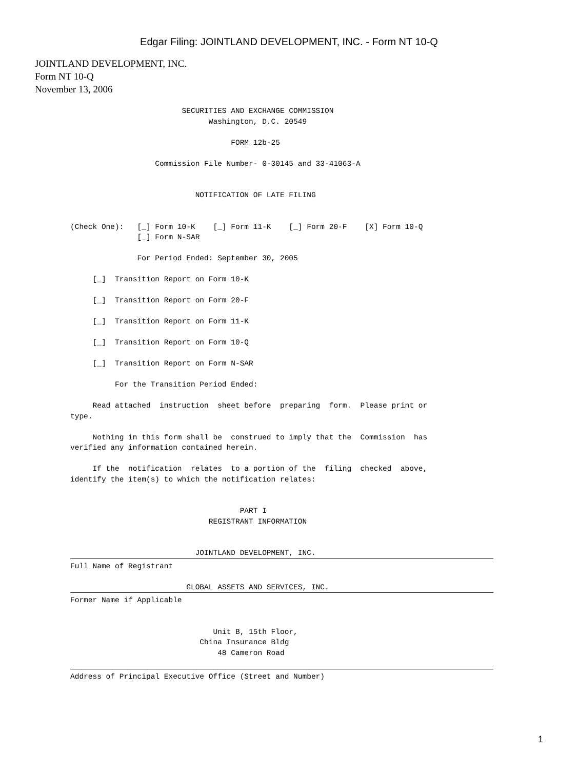Edgar Filing: JOINTLAND DEVELOPMENT, INC. - Form NT 10-Q
JOINTLAND DEVELOPMENT, INC.
Form NT 10-Q
November 13, 2006
                         SECURITIES AND EXCHANGE COMMISSION
                               Washington, D.C. 20549

                                    FORM 12b-25

                   Commission File Number- 0-30145 and 33-41063-A


                            NOTIFICATION OF LATE FILING


(Check One):   [_] Form 10-K    [_] Form 11-K    [_] Form 20-F    [X] Form 10-Q
               [_] Form N-SAR

               For Period Ended: September 30, 2005

     [_]  Transition Report on Form 10-K

     [_]  Transition Report on Form 20-F

     [_]  Transition Report on Form 11-K

     [_]  Transition Report on Form 10-Q

     [_]  Transition Report on Form N-SAR

          For the Transition Period Ended:

     Read attached  instruction  sheet before  preparing  form.  Please print or
type.

     Nothing in this form shall be  construed to imply that the  Commission  has
verified any information contained herein.

     If the  notification  relates  to a portion of the  filing  checked  above,
identify the item(s) to which the notification relates:


                                      PART I
                               REGISTRANT INFORMATION


                            JOINTLAND DEVELOPMENT, INC.
Full Name of Registrant

                          GLOBAL ASSETS AND SERVICES, INC.
Former Name if Applicable


                                Unit B, 15th Floor,
                             China Insurance Bldg
                                 48 Cameron Road
Address of Principal Executive Office (Street and Number)
1